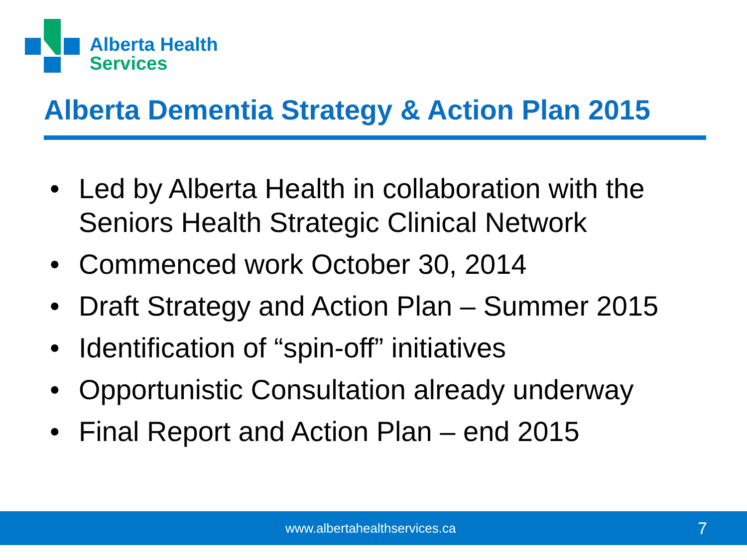Alberta Health
Services
Alberta Dementia Strategy & Action Plan 2015
• Led by Alberta Health in collaboration with the Seniors Health Strategic Clinical Network
• Commenced work October 30, 2014
• Draft Strategy and Action Plan – Summer 2015
• Identification of “spin-off” initiatives
• Opportunistic Consultation already underway
• Final Report and Action Plan – end 2015
www.albertahealthservices.ca 7